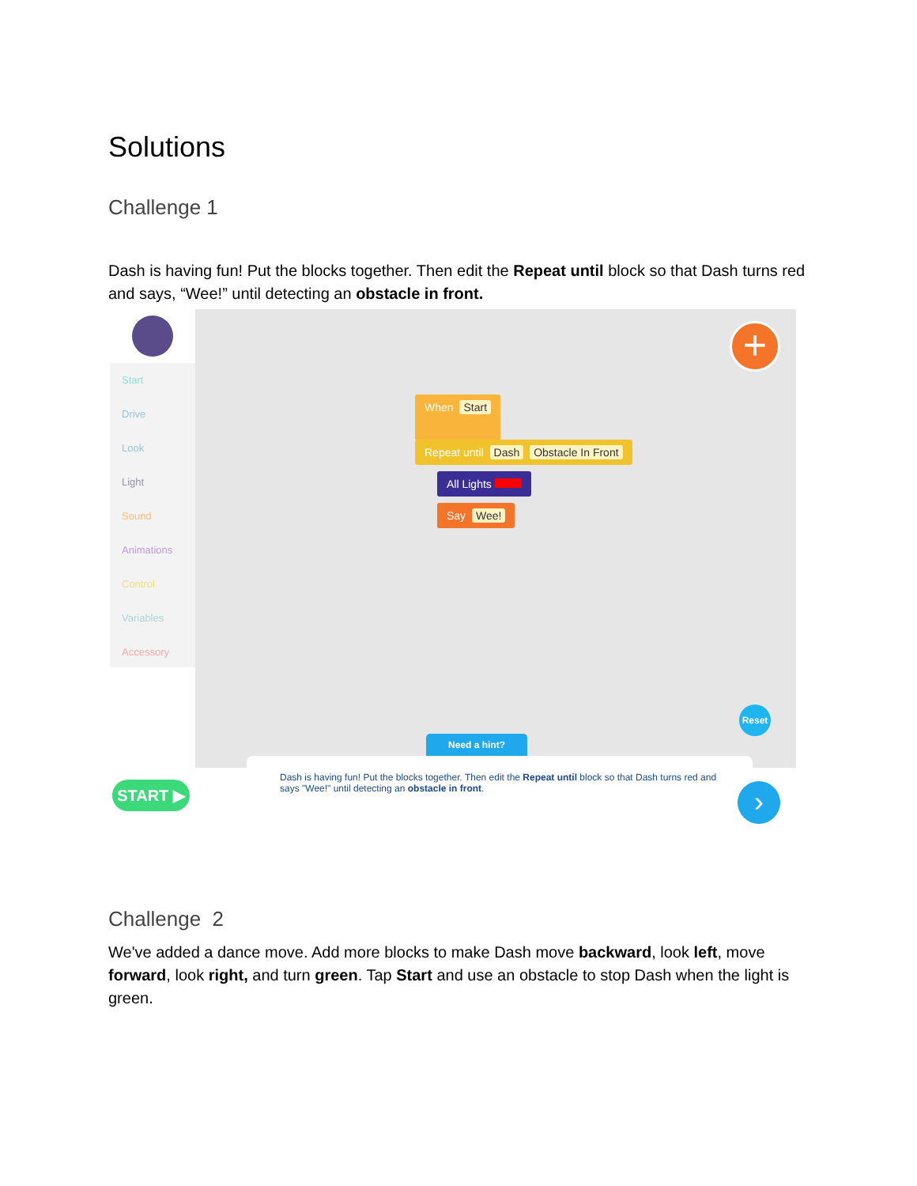Solutions
Challenge 1
Dash is having fun! Put the blocks together. Then edit the Repeat until block so that Dash turns red and says, “Wee!” until detecting an obstacle in front.
Start
Drive
Look
Light
Sound
Animations
Control
Variables
Accessory
+
When Start
Repeat until Dash Obstacle In Front
All Lights
Say Wee!
Reset
Need a hint?
START ▶
Dash is having fun! Put the blocks together. Then edit the Repeat until block so that Dash turns red and says "Wee!" until detecting an obstacle in front.
›
Challenge 2
We've added a dance move. Add more blocks to make Dash move backward, look left, move forward, look right, and turn green. Tap Start and use an obstacle to stop Dash when the light is green.